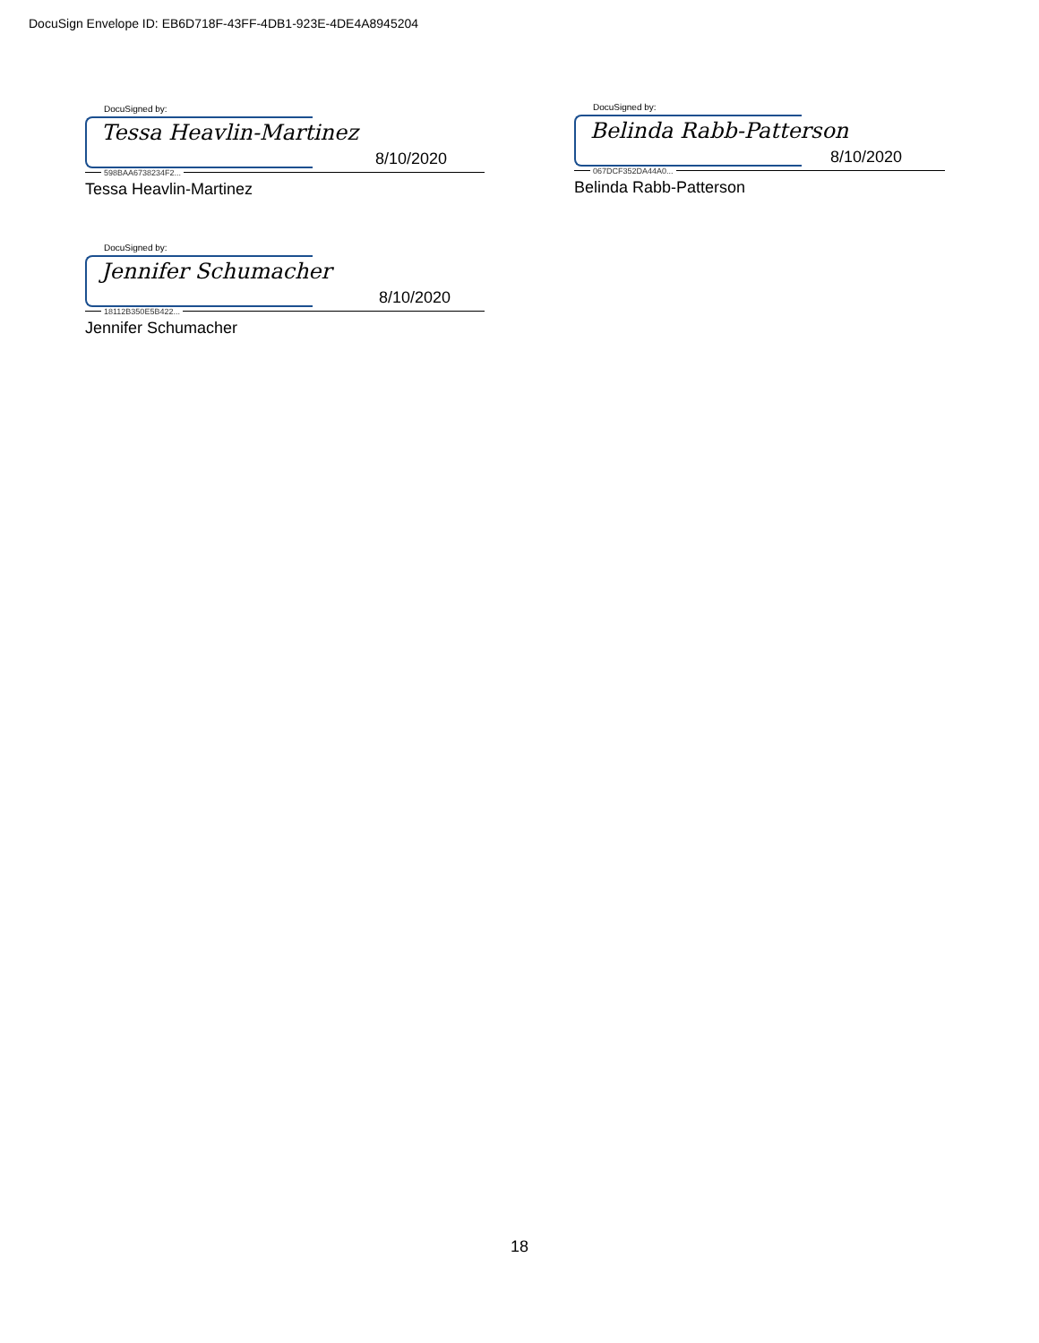DocuSign Envelope ID: EB6D718F-43FF-4DB1-923E-4DE4A8945204
DocuSigned by:
Tessa Heavlin-Martinez
598BAA6738234F2...
8/10/2020
Tessa Heavlin-Martinez
DocuSigned by:
Belinda Rabb-Patterson
067DCF352DA44A0...
8/10/2020
Belinda Rabb-Patterson
DocuSigned by:
Jennifer Schumacher
18112B350E5B422...
8/10/2020
Jennifer Schumacher
18